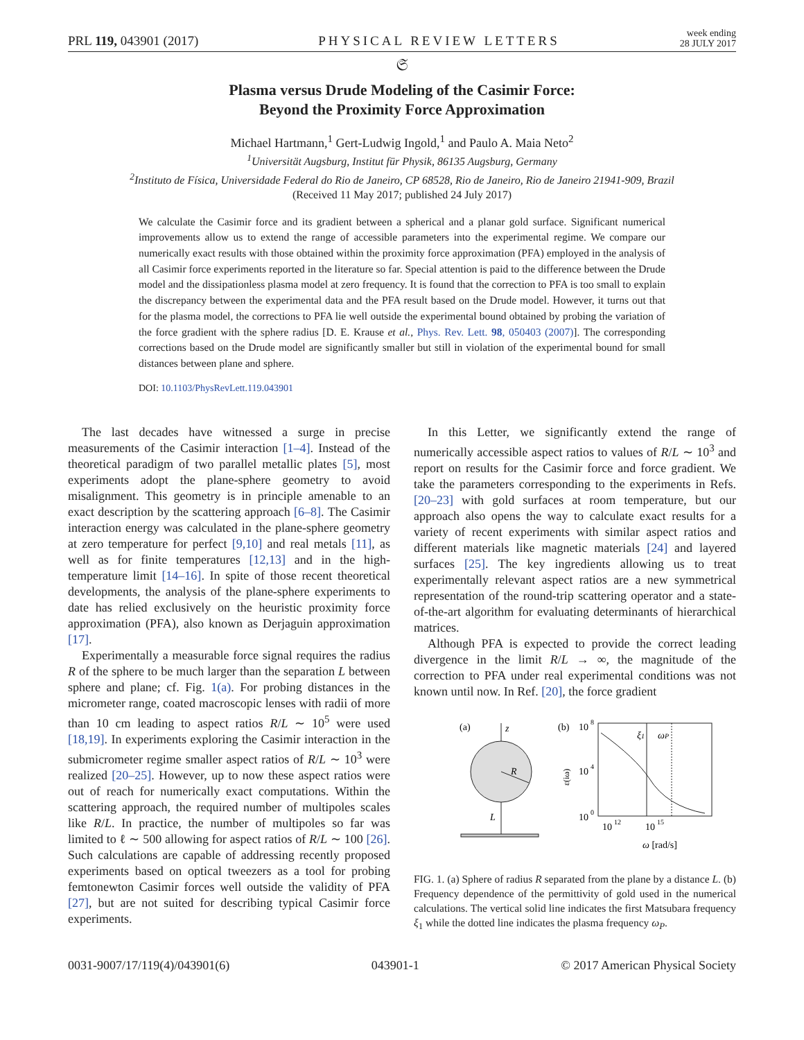PRL 119, 043901 (2017) PHYSICAL REVIEW LETTERS week ending
28 JULY 2017
𝔖
Plasma versus Drude Modeling of the Casimir Force:
Beyond the Proximity Force Approximation
Michael Hartmann,<sup>1</sup> Gert-Ludwig Ingold,<sup>1</sup> and Paulo A. Maia Neto<sup>2</sup>
<sup>1</sup> Universität Augsburg, Institut für Physik, 86135 Augsburg, Germany
<sup>2</sup> Instituto de Física, Universidade Federal do Rio de Janeiro, CP 68528, Rio de Janeiro, Rio de Janeiro 21941-909, Brazil
(Received 11 May 2017; published 24 July 2017)
We calculate the Casimir force and its gradient between a spherical and a planar gold surface. Significant numerical improvements allow us to extend the range of accessible parameters into the experimental regime. We compare our numerically exact results with those obtained within the proximity force approximation (PFA) employed in the analysis of all Casimir force experiments reported in the literature so far. Special attention is paid to the difference between the Drude model and the dissipationless plasma model at zero frequency. It is found that the correction to PFA is too small to explain the discrepancy between the experimental data and the PFA result based on the Drude model. However, it turns out that for the plasma model, the corrections to PFA lie well outside the experimental bound obtained by probing the variation of the force gradient with the sphere radius [D. E. Krause et al., Phys. Rev. Lett. 98, 050403 (2007)]. The corresponding corrections based on the Drude model are significantly smaller but still in violation of the experimental bound for small distances between plane and sphere.
DOI: 10.1103/PhysRevLett.119.043901
The last decades have witnessed a surge in precise measurements of the Casimir interaction [1–4]. Instead of the theoretical paradigm of two parallel metallic plates [5], most experiments adopt the plane-sphere geometry to avoid misalignment. This geometry is in principle amenable to an exact description by the scattering approach [6–8]. The Casimir interaction energy was calculated in the plane-sphere geometry at zero temperature for perfect [9,10] and real metals [11], as well as for finite temperatures [12,13] and in the high-temperature limit [14–16]. In spite of those recent theoretical developments, the analysis of the plane-sphere experiments to date has relied exclusively on the heuristic proximity force approximation (PFA), also known as Derjaguin approximation [17].
Experimentally a measurable force signal requires the radius R of the sphere to be much larger than the separation L between sphere and plane; cf. Fig. 1(a). For probing distances in the micrometer range, coated macroscopic lenses with radii of more than 10 cm leading to aspect ratios R/L ∼ 10<sup>5</sup> were used [18,19]. In experiments exploring the Casimir interaction in the submicrometer regime smaller aspect ratios of R/L ∼ 10<sup>3</sup> were realized [20–25]. However, up to now these aspect ratios were out of reach for numerically exact computations. Within the scattering approach, the required number of multipoles scales like R/L. In practice, the number of multipoles so far was limited to ℓ ∼ 500 allowing for aspect ratios of R/L ∼ 100 [26]. Such calculations are capable of addressing recently proposed experiments based on optical tweezers as a tool for probing femtonewton Casimir forces well outside the validity of PFA [27], but are not suited for describing typical Casimir force experiments.
In this Letter, we significantly extend the range of numerically accessible aspect ratios to values of R/L ∼ 10<sup>3</sup> and report on results for the Casimir force and force gradient. We take the parameters corresponding to the experiments in Refs. [20–23] with gold surfaces at room temperature, but our approach also opens the way to calculate exact results for a variety of recent experiments with similar aspect ratios and different materials like magnetic materials [24] and layered surfaces [25]. The key ingredients allowing us to treat experimentally relevant aspect ratios are a new symmetrical representation of the round-trip scattering operator and a state-of-the-art algorithm for evaluating determinants of hierarchical matrices.
Although PFA is expected to provide the correct leading divergence in the limit R/L → ∞, the magnitude of the correction to PFA under real experimental conditions was not known until now. In Ref. [20], the force gradient
(a)
z
R
L
(b)
10
8
10
4
10
0
ε(iω)
ξ1
ωP
10
12
10
15
ω [rad/s]
FIG. 1. (a) Sphere of radius R separated from the plane by a distance L. (b) Frequency dependence of the permittivity of gold used in the numerical calculations. The vertical solid line indicates the first Matsubara frequency ξ<sub>1</sub> while the dotted line indicates the plasma frequency ω<sub>P</sub>.
0031-9007/17/119(4)/043901(6) 043901-1 © 2017 American Physical Society